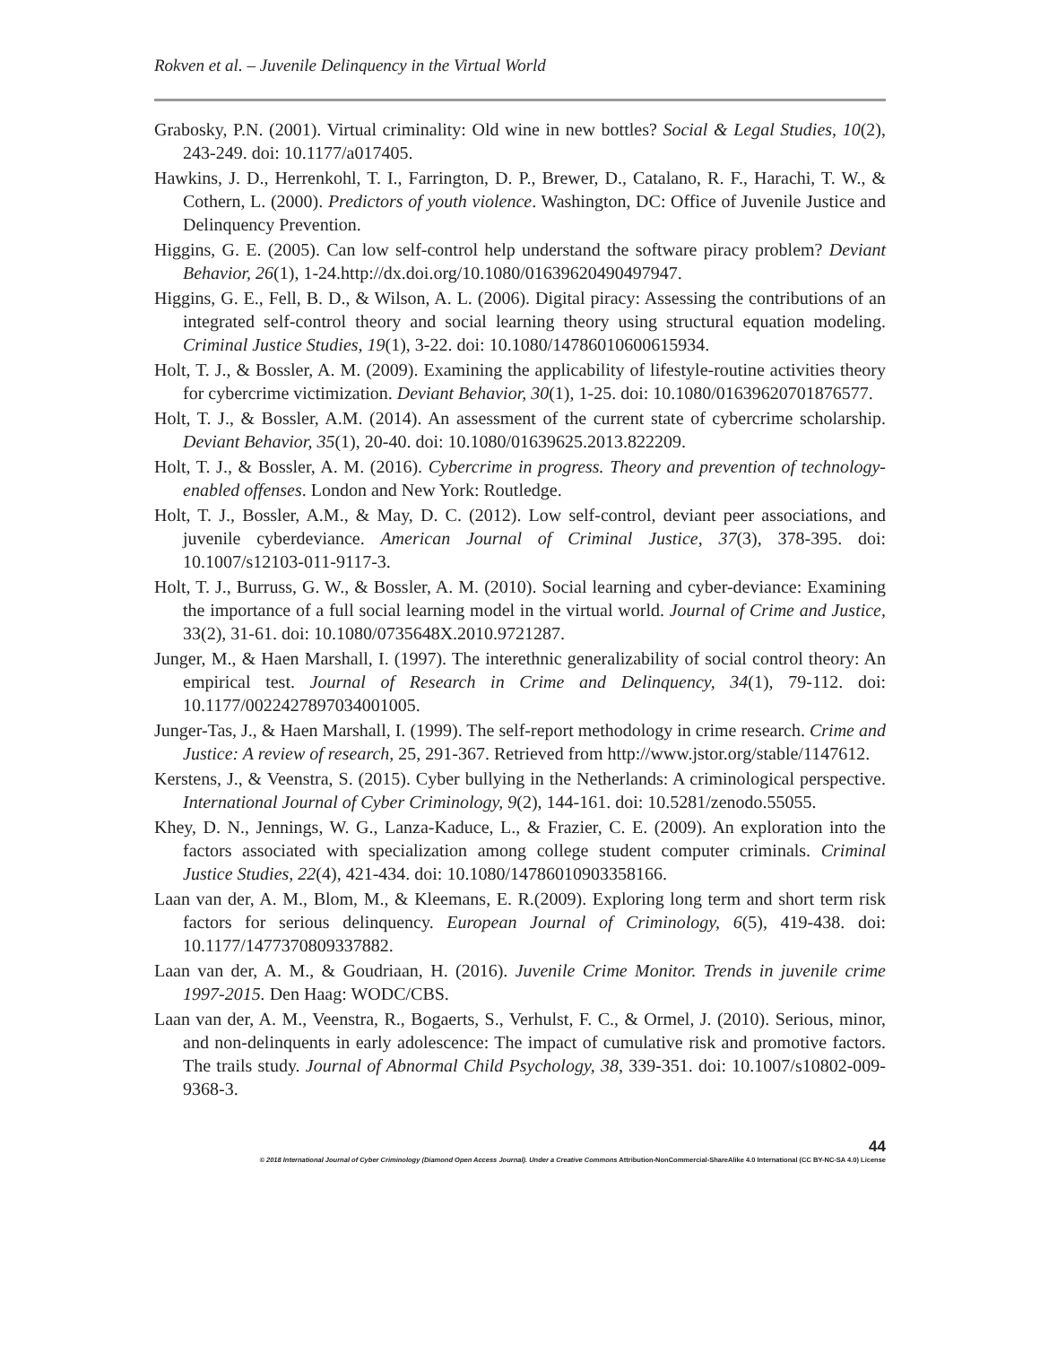Rokven et al. – Juvenile Delinquency in the Virtual World
Grabosky, P.N. (2001). Virtual criminality: Old wine in new bottles? Social & Legal Studies, 10(2), 243-249. doi: 10.1177/a017405.
Hawkins, J. D., Herrenkohl, T. I., Farrington, D. P., Brewer, D., Catalano, R. F., Harachi, T. W., & Cothern, L. (2000). Predictors of youth violence. Washington, DC: Office of Juvenile Justice and Delinquency Prevention.
Higgins, G. E. (2005). Can low self-control help understand the software piracy problem? Deviant Behavior, 26(1), 1-24.http://dx.doi.org/10.1080/01639620490497947.
Higgins, G. E., Fell, B. D., & Wilson, A. L. (2006). Digital piracy: Assessing the contributions of an integrated self-control theory and social learning theory using structural equation modeling. Criminal Justice Studies, 19(1), 3-22. doi: 10.1080/14786010600615934.
Holt, T. J., & Bossler, A. M. (2009). Examining the applicability of lifestyle-routine activities theory for cybercrime victimization. Deviant Behavior, 30(1), 1-25. doi: 10.1080/01639620701876577.
Holt, T. J., & Bossler, A.M. (2014). An assessment of the current state of cybercrime scholarship. Deviant Behavior, 35(1), 20-40. doi: 10.1080/01639625.2013.822209.
Holt, T. J., & Bossler, A. M. (2016). Cybercrime in progress. Theory and prevention of technology-enabled offenses. London and New York: Routledge.
Holt, T. J., Bossler, A.M., & May, D. C. (2012). Low self-control, deviant peer associations, and juvenile cyberdeviance. American Journal of Criminal Justice, 37(3), 378-395. doi: 10.1007/s12103-011-9117-3.
Holt, T. J., Burruss, G. W., & Bossler, A. M. (2010). Social learning and cyber-deviance: Examining the importance of a full social learning model in the virtual world. Journal of Crime and Justice, 33(2), 31-61. doi: 10.1080/0735648X.2010.9721287.
Junger, M., & Haen Marshall, I. (1997). The interethnic generalizability of social control theory: An empirical test. Journal of Research in Crime and Delinquency, 34(1), 79-112. doi: 10.1177/0022427897034001005.
Junger-Tas, J., & Haen Marshall, I. (1999). The self-report methodology in crime research. Crime and Justice: A review of research, 25, 291-367. Retrieved from http://www.jstor.org/stable/1147612.
Kerstens, J., & Veenstra, S. (2015). Cyber bullying in the Netherlands: A criminological perspective. International Journal of Cyber Criminology, 9(2), 144-161. doi: 10.5281/zenodo.55055.
Khey, D. N., Jennings, W. G., Lanza-Kaduce, L., & Frazier, C. E. (2009). An exploration into the factors associated with specialization among college student computer criminals. Criminal Justice Studies, 22(4), 421-434. doi: 10.1080/14786010903358166.
Laan van der, A. M., Blom, M., & Kleemans, E. R.(2009). Exploring long term and short term risk factors for serious delinquency. European Journal of Criminology, 6(5), 419-438. doi: 10.1177/1477370809337882.
Laan van der, A. M., & Goudriaan, H. (2016). Juvenile Crime Monitor. Trends in juvenile crime 1997-2015. Den Haag: WODC/CBS.
Laan van der, A. M., Veenstra, R., Bogaerts, S., Verhulst, F. C., & Ormel, J. (2010). Serious, minor, and non-delinquents in early adolescence: The impact of cumulative risk and promotive factors. The trails study. Journal of Abnormal Child Psychology, 38, 339-351. doi: 10.1007/s10802-009-9368-3.
44
© 2018 International Journal of Cyber Criminology (Diamond Open Access Journal). Under a Creative Commons Attribution-NonCommercial-ShareAlike 4.0 International (CC BY-NC-SA 4.0) License